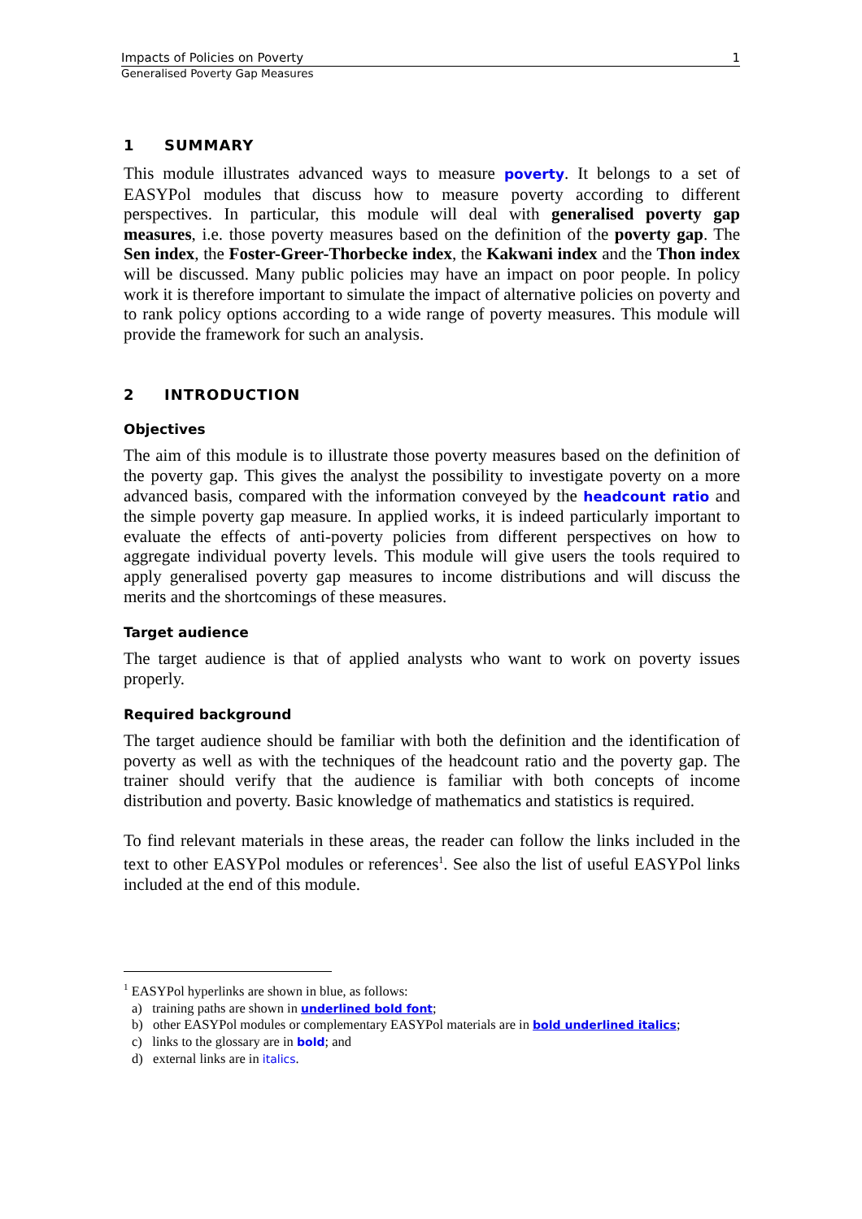Impacts of Policies on Poverty 1
Generalised Poverty Gap Measures
1 SUMMARY
This module illustrates advanced ways to measure poverty. It belongs to a set of EASYPol modules that discuss how to measure poverty according to different perspectives. In particular, this module will deal with generalised poverty gap measures, i.e. those poverty measures based on the definition of the poverty gap. The Sen index, the Foster-Greer-Thorbecke index, the Kakwani index and the Thon index will be discussed. Many public policies may have an impact on poor people. In policy work it is therefore important to simulate the impact of alternative policies on poverty and to rank policy options according to a wide range of poverty measures. This module will provide the framework for such an analysis.
2 INTRODUCTION
Objectives
The aim of this module is to illustrate those poverty measures based on the definition of the poverty gap. This gives the analyst the possibility to investigate poverty on a more advanced basis, compared with the information conveyed by the headcount ratio and the simple poverty gap measure. In applied works, it is indeed particularly important to evaluate the effects of anti-poverty policies from different perspectives on how to aggregate individual poverty levels. This module will give users the tools required to apply generalised poverty gap measures to income distributions and will discuss the merits and the shortcomings of these measures.
Target audience
The target audience is that of applied analysts who want to work on poverty issues properly.
Required background
The target audience should be familiar with both the definition and the identification of poverty as well as with the techniques of the headcount ratio and the poverty gap. The trainer should verify that the audience is familiar with both concepts of income distribution and poverty. Basic knowledge of mathematics and statistics is required.
To find relevant materials in these areas, the reader can follow the links included in the text to other EASYPol modules or references<sup>1</sup>. See also the list of useful EASYPol links included at the end of this module.
<sup>1</sup> EASYPol hyperlinks are shown in blue, as follows:
a) training paths are shown in underlined bold font;
b) other EASYPol modules or complementary EASYPol materials are in bold underlined italics;
c) links to the glossary are in bold; and
d) external links are in italics.